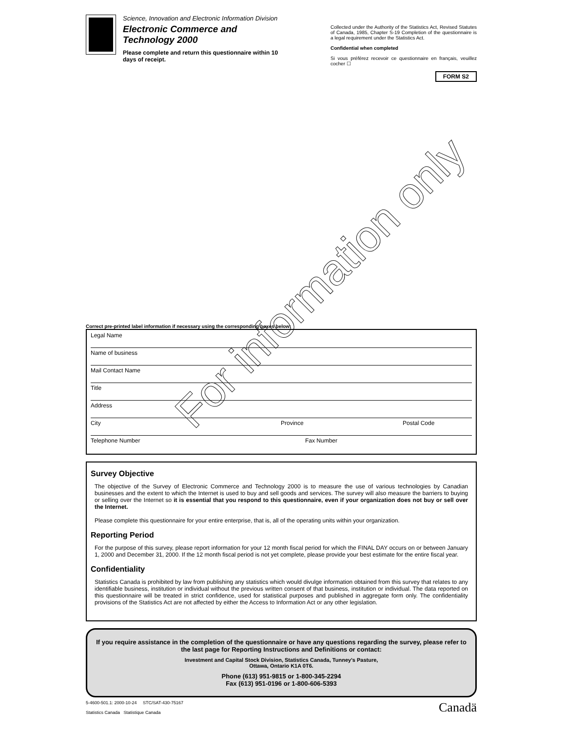Science, Innovation and Electronic Information Division
Electronic Commerce and Technology 2000
Please complete and return this questionnaire within 10 days of receipt.
Collected under the Authority of the Statistics Act, Revised Statutes of Canada, 1985, Chapter S-19 Completion of the questionnaire is a legal requirement under the Statistics Act.
Confidential when completed
Si vous préférez recevoir ce questionnaire en français, veuillez cocher ☐
FORM S2
Correct pre-printed label information if necessary using the corresponding boxes below:
Legal Name
Name of business
Mail Contact Name
Title
Address
City Province Postal Code
Telephone Number Fax Number
Survey Objective
The objective of the Survey of Electronic Commerce and Technology 2000 is to measure the use of various technologies by Canadian businesses and the extent to which the Internet is used to buy and sell goods and services. The survey will also measure the barriers to buying or selling over the Internet so it is essential that you respond to this questionnaire, even if your organization does not buy or sell over the Internet.
Please complete this questionnaire for your entire enterprise, that is, all of the operating units within your organization.
Reporting Period
For the purpose of this survey, please report information for your 12 month fiscal period for which the FINAL DAY occurs on or between January 1, 2000 and December 31, 2000. If the 12 month fiscal period is not yet complete, please provide your best estimate for the entire fiscal year.
Confidentiality
Statistics Canada is prohibited by law from publishing any statistics which would divulge information obtained from this survey that relates to any identifiable business, institution or individual without the previous written consent of that business, institution or individual. The data reported on this questionnaire will be treated in strict confidence, used for statistical purposes and published in aggregate form only. The confidentiality provisions of the Statistics Act are not affected by either the Access to Information Act or any other legislation.
If you require assistance in the completion of the questionnaire or have any questions regarding the survey, please refer to the last page for Reporting Instructions and Definitions or contact:
Investment and Capital Stock Division, Statistics Canada, Tunney's Pasture,
Ottawa, Ontario K1A 0T6.
Phone (613) 951-9815 or 1-800-345-2294
Fax (613) 951-0196 or 1-800-606-5393
5-4600-501.1: 2000-10-24 STC/SAT-430-75167
Statistics Canada Statistique Canada
Canadä
For information only